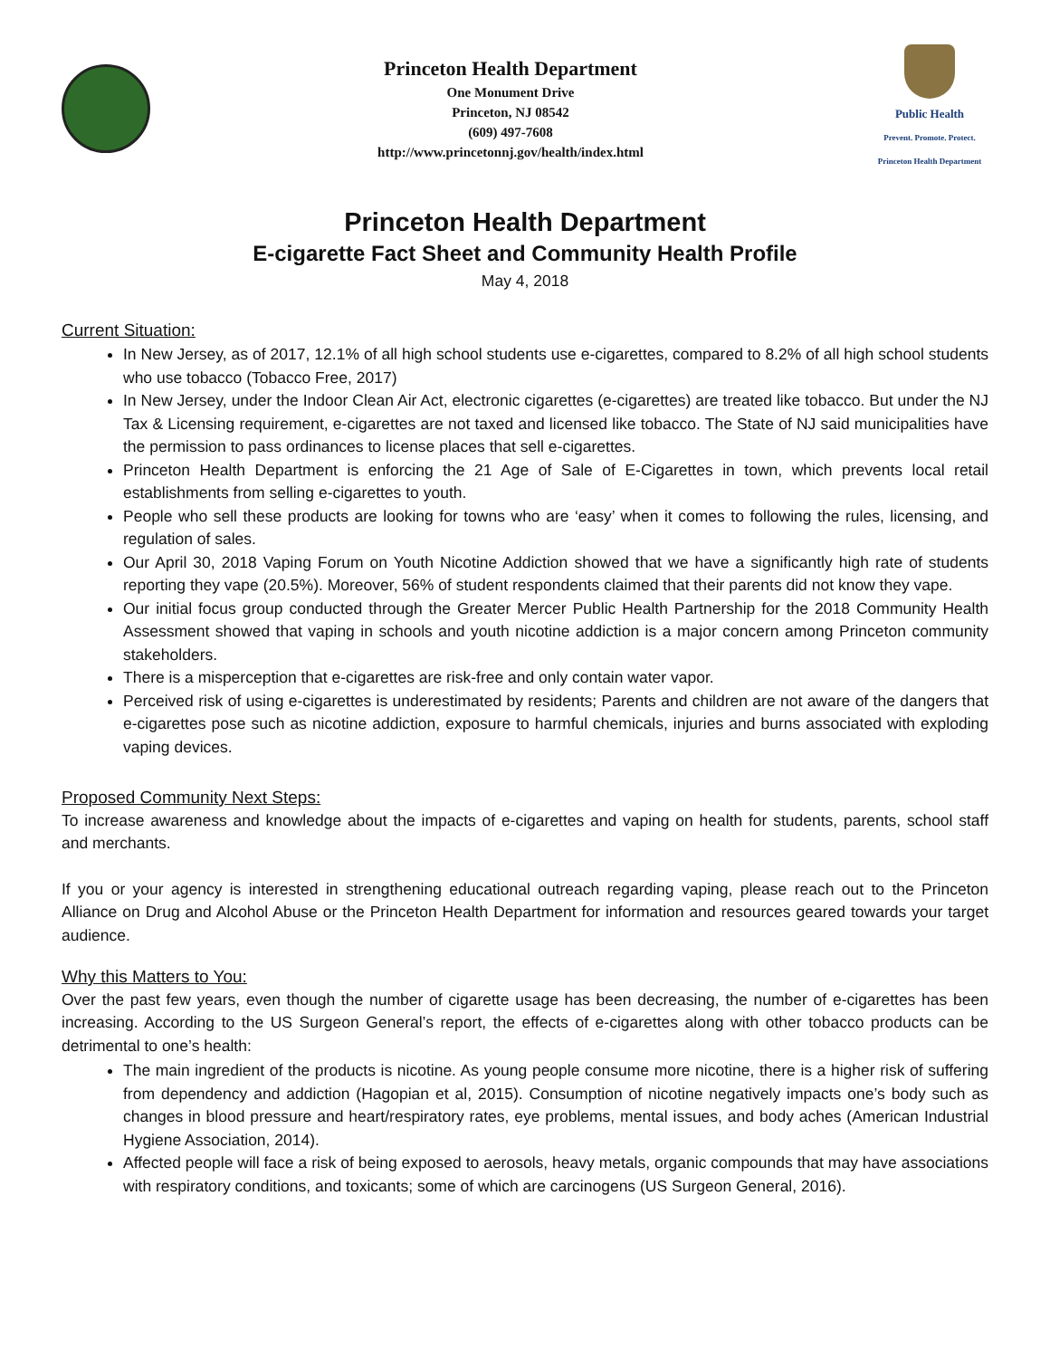Princeton Health Department
One Monument Drive
Princeton, NJ 08542
(609) 497-7608
http://www.princetonnj.gov/health/index.html
Public Health
Prevent. Promote. Protect.
Princeton Health Department
Princeton Health Department
E-cigarette Fact Sheet and Community Health Profile
May 4, 2018
Current Situation:
In New Jersey, as of 2017, 12.1% of all high school students use e-cigarettes, compared to 8.2% of all high school students who use tobacco (Tobacco Free, 2017)
In New Jersey, under the Indoor Clean Air Act, electronic cigarettes (e-cigarettes) are treated like tobacco. But under the NJ Tax & Licensing requirement, e-cigarettes are not taxed and licensed like tobacco. The State of NJ said municipalities have the permission to pass ordinances to license places that sell e-cigarettes.
Princeton Health Department is enforcing the 21 Age of Sale of E-Cigarettes in town, which prevents local retail establishments from selling e-cigarettes to youth.
People who sell these products are looking for towns who are ‘easy’ when it comes to following the rules, licensing, and regulation of sales.
Our April 30, 2018 Vaping Forum on Youth Nicotine Addiction showed that we have a significantly high rate of students reporting they vape (20.5%). Moreover, 56% of student respondents claimed that their parents did not know they vape.
Our initial focus group conducted through the Greater Mercer Public Health Partnership for the 2018 Community Health Assessment showed that vaping in schools and youth nicotine addiction is a major concern among Princeton community stakeholders.
There is a misperception that e-cigarettes are risk-free and only contain water vapor.
Perceived risk of using e-cigarettes is underestimated by residents; Parents and children are not aware of the dangers that e-cigarettes pose such as nicotine addiction, exposure to harmful chemicals, injuries and burns associated with exploding vaping devices.
Proposed Community Next Steps:
To increase awareness and knowledge about the impacts of e-cigarettes and vaping on health for students, parents, school staff and merchants.
If you or your agency is interested in strengthening educational outreach regarding vaping, please reach out to the Princeton Alliance on Drug and Alcohol Abuse or the Princeton Health Department for information and resources geared towards your target audience.
Why this Matters to You:
Over the past few years, even though the number of cigarette usage has been decreasing, the number of e-cigarettes has been increasing. According to the US Surgeon General’s report, the effects of e-cigarettes along with other tobacco products can be detrimental to one’s health:
The main ingredient of the products is nicotine. As young people consume more nicotine, there is a higher risk of suffering from dependency and addiction (Hagopian et al, 2015). Consumption of nicotine negatively impacts one’s body such as changes in blood pressure and heart/respiratory rates, eye problems, mental issues, and body aches (American Industrial Hygiene Association, 2014).
Affected people will face a risk of being exposed to aerosols, heavy metals, organic compounds that may have associations with respiratory conditions, and toxicants; some of which are carcinogens (US Surgeon General, 2016).